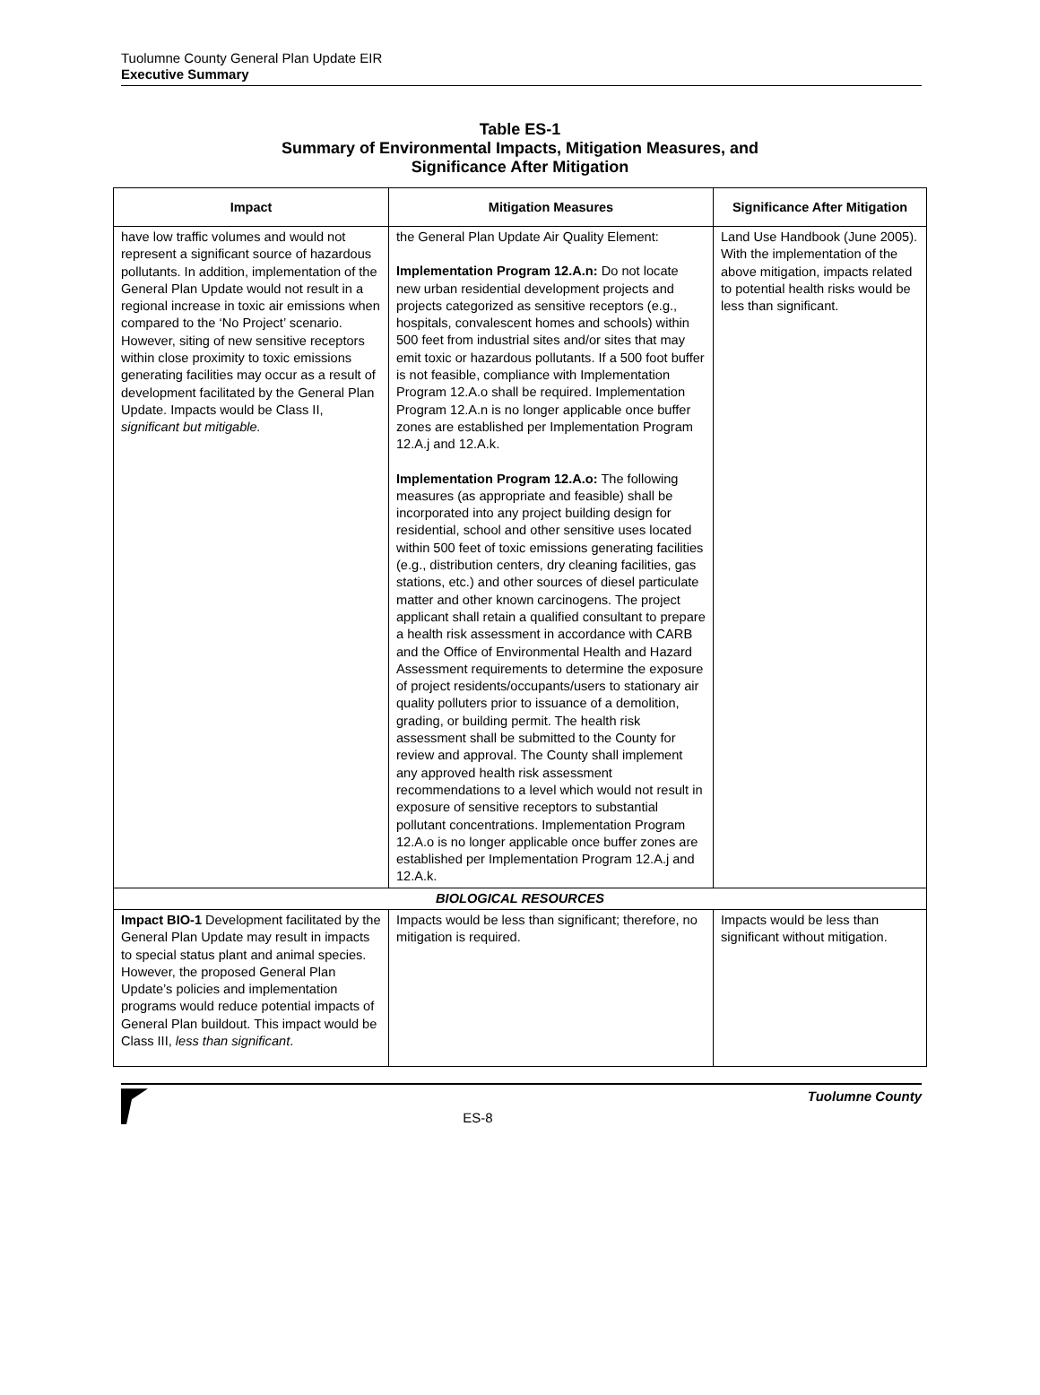Tuolumne County General Plan Update EIR
Executive Summary
Table ES-1
Summary of Environmental Impacts, Mitigation Measures, and
Significance After Mitigation
| Impact | Mitigation Measures | Significance After Mitigation |
| --- | --- | --- |
| have low traffic volumes and would not represent a significant source of hazardous pollutants. In addition, implementation of the General Plan Update would not result in a regional increase in toxic air emissions when compared to the ‘No Project’ scenario. However, siting of new sensitive receptors within close proximity to toxic emissions generating facilities may occur as a result of development facilitated by the General Plan Update. Impacts would be Class II, significant but mitigable. | the General Plan Update Air Quality Element: Implementation Program 12.A.n: Do not locate new urban residential development projects and projects categorized as sensitive receptors (e.g., hospitals, convalescent homes and schools) within 500 feet from industrial sites and/or sites that may emit toxic or hazardous pollutants. If a 500 foot buffer is not feasible, compliance with Implementation Program 12.A.o shall be required. Implementation Program 12.A.n is no longer applicable once buffer zones are established per Implementation Program 12.A.j and 12.A.k. Implementation Program 12.A.o: The following measures (as appropriate and feasible) shall be incorporated into any project building design for residential, school and other sensitive uses located within 500 feet of toxic emissions generating facilities (e.g., distribution centers, dry cleaning facilities, gas stations, etc.) and other sources of diesel particulate matter and other known carcinogens. The project applicant shall retain a qualified consultant to prepare a health risk assessment in accordance with CARB and the Office of Environmental Health and Hazard Assessment requirements to determine the exposure of project residents/occupants/users to stationary air quality polluters prior to issuance of a demolition, grading, or building permit. The health risk assessment shall be submitted to the County for review and approval. The County shall implement any approved health risk assessment recommendations to a level which would not result in exposure of sensitive receptors to substantial pollutant concentrations. Implementation Program 12.A.o is no longer applicable once buffer zones are established per Implementation Program 12.A.j and 12.A.k. | Land Use Handbook (June 2005). With the implementation of the above mitigation, impacts related to potential health risks would be less than significant. |
| BIOLOGICAL RESOURCES | | |
| Impact BIO-1 Development facilitated by the General Plan Update may result in impacts to special status plant and animal species. However, the proposed General Plan Update’s policies and implementation programs would reduce potential impacts of General Plan buildout. This impact would be Class III, less than significant . | Impacts would be less than significant; therefore, no mitigation is required. | Impacts would be less than significant without mitigation. |
ES-8 Tuolumne County